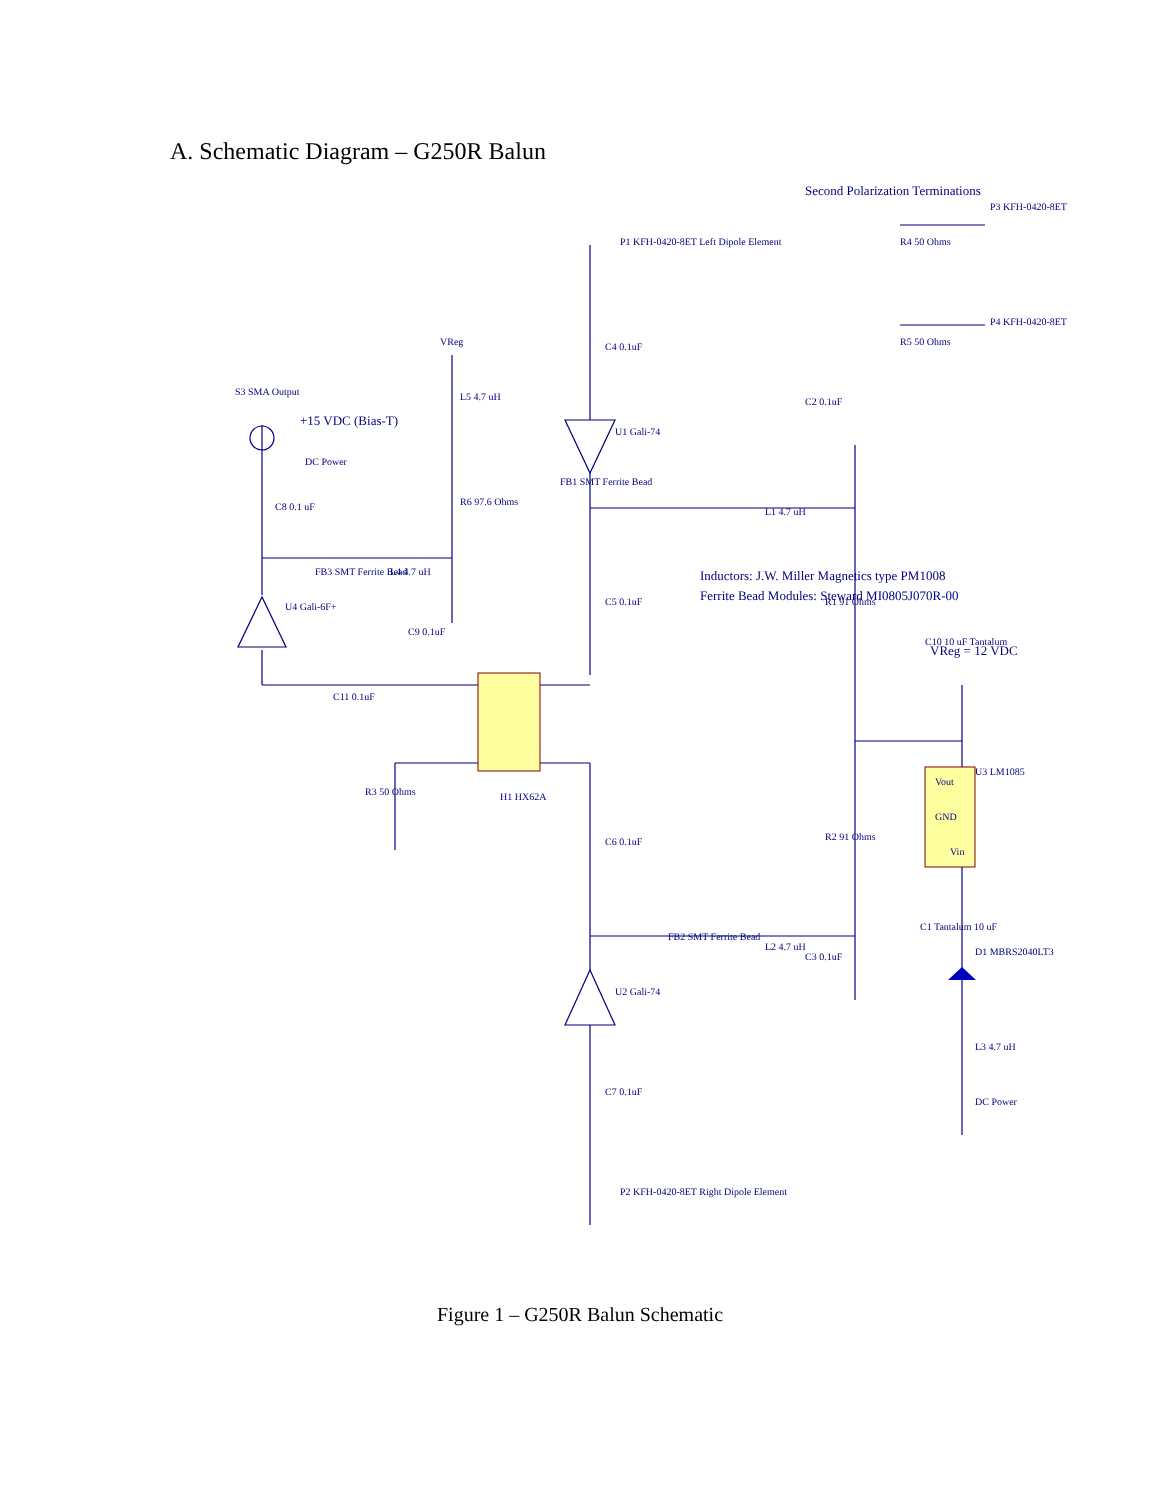A. Schematic Diagram – G250R Balun
FB1 SMT Ferrite Bead
VReg
H1 HX62A
GND
Vout
Vin
Inductors: J.W. Miller Magnetics type PM1008
Ferrite Bead Modules: Steward MI0805J070R-00
Second Polarization Terminations
VReg = 12 VDC
+15 VDC (Bias-T)
P1 KFH-0420-8ET Left Dipole Element
P2 KFH-0420-8ET Right Dipole Element
P3 KFH-0420-8ET
P4 KFH-0420-8ET
R4 50 Ohms
R5 50 Ohms
C4 0.1uF
C5 0.1uF
C6 0.1uF
C7 0.1uF
C2 0.1uF
C3 0.1uF
U1 Gali-74
U2 Gali-74
L1 4.7 uH
L2 4.7 uH
R1 91 Ohms
R2 91 Ohms
C10 10 uF Tantalum
U3 LM1085
C1 Tantalum 10 uF
D1 MBRS2040LT3
L3 4.7 uH
DC Power
L5 4.7 uH
R6 97.6 Ohms
S3 SMA Output
DC Power
C8 0.1 uF
FB3 SMT Ferrite Bead
L4 4.7 uH
U4 Gali-6F+
C9 0.1uF
C11 0.1uF
R3 50 Ohms
FB2 SMT Ferrite Bead
Figure 1 – G250R Balun Schematic